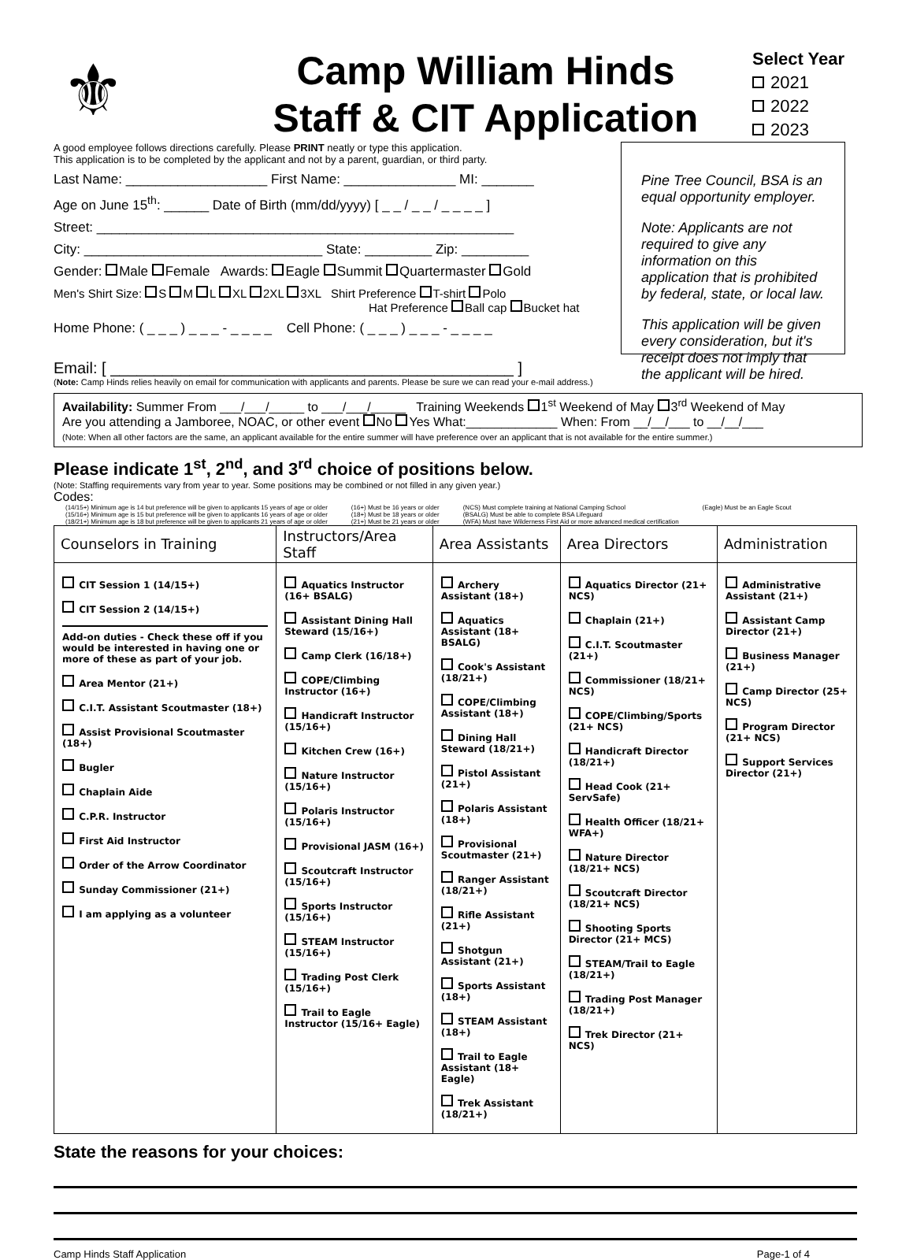⚜
Camp William Hinds
Staff & CIT Application
Select Year
2021
2022
2023
A good employee follows directions carefully. Please PRINT neatly or type this application.
This application is to be completed by the applicant and not by a parent, guardian, or third party.
Last Name: ___________________ First Name: _______________ MI: _______
Age on June 15<sup>th</sup>: ______ Date of Birth (mm/dd/yyyy) [ _ _ / _ _ / _ _ _ _ ]
Street: ________________________________________________________
City: ________________________________ State: _________ Zip: _________
Gender: Male Female Awards: Eagle Summit Quartermaster Gold
Men's Shirt Size: S M L XL 2XL 3XL Shirt Preference T-shirt Polo
Hat Preference Ball cap Bucket hat
Home Phone: ( _ _ _ ) _ _ _ - _ _ _ _ Cell Phone: ( _ _ _ ) _ _ _ - _ _ _ _
Pine Tree Council, BSA is an equal opportunity employer.
Note: Applicants are not required to give any information on this application that is prohibited by federal, state, or local law.
This application will be given every consideration, but it's receipt does not imply that the applicant will be hired.
Email: [ ______________________________________________ ]
(Note: Camp Hinds relies heavily on email for communication with applicants and parents. Please be sure we can read your e-mail address.)
Availability: Summer From ___/___/_____ to ___/___/_____ Training Weekends 1<sup>st</sup> Weekend of May 3<sup>rd</sup> Weekend of May
Are you attending a Jamboree, NOAC, or other event No Yes What:_____________ When: From __/__/___ to __/__/___
(Note: When all other factors are the same, an applicant available for the entire summer will have preference over an applicant that is not available for the entire summer.)
Please indicate 1<sup>st</sup>, 2<sup>nd</sup>, and 3<sup>rd</sup> choice of positions below.
(Note: Staffing requirements vary from year to year. Some positions may be combined or not filled in any given year.)
Codes:
(14/15+) Minimum age is 14 but preference will be given to applicants 15 years of age or older
(15/16+) Minimum age is 15 but preference will be given to applicants 16 years of age or older
(18/21+) Minimum age is 18 but preference will be given to applicants 21 years of age or older
(16+) Must be 16 years or older
(18+) Must be 18 years or older
(21+) Must be 21 years or older
(NCS) Must complete training at National Camping School
(BSALG) Must be able to complete BSA Lifeguard
(WFA) Must have Wilderness First Aid or more advanced medical certification
(Eagle) Must be an Eagle Scout
| Counselors in Training | Instructors/Area Staff | Area Assistants | Area Directors | Administration |
| --- | --- | --- | --- | --- |
| CIT Session 1 (14/15+) CIT Session 2 (14/15+) Add-on duties - Check these off if you would be interested in having one or more of these as part of your job. Area Mentor (21+) C.I.T. Assistant Scoutmaster (18+) Assist Provisional Scoutmaster (18+) Bugler Chaplain Aide C.P.R. Instructor First Aid Instructor Order of the Arrow Coordinator Sunday Commissioner (21+) I am applying as a volunteer | Aquatics Instructor (16+ BSALG) Assistant Dining Hall Steward (15/16+) Camp Clerk (16/18+) COPE/Climbing Instructor (16+) Handicraft Instructor (15/16+) Kitchen Crew (16+) Nature Instructor (15/16+) Polaris Instructor (15/16+) Provisional JASM (16+) Scoutcraft Instructor (15/16+) Sports Instructor (15/16+) STEAM Instructor (15/16+) Trading Post Clerk (15/16+) Trail to Eagle Instructor (15/16+ Eagle) | Archery Assistant (18+) Aquatics Assistant (18+ BSALG) Cook's Assistant (18/21+) COPE/Climbing Assistant (18+) Dining Hall Steward (18/21+) Pistol Assistant (21+) Polaris Assistant (18+) Provisional Scoutmaster (21+) Ranger Assistant (18/21+) Rifle Assistant (21+) Shotgun Assistant (21+) Sports Assistant (18+) STEAM Assistant (18+) Trail to Eagle Assistant (18+ Eagle) Trek Assistant (18/21+) | Aquatics Director (21+ NCS) Chaplain (21+) C.I.T. Scoutmaster (21+) Commissioner (18/21+ NCS) COPE/Climbing/Sports (21+ NCS) Handicraft Director (18/21+) Head Cook (21+ ServSafe) Health Officer (18/21+ WFA+) Nature Director (18/21+ NCS) Scoutcraft Director (18/21+ NCS) Shooting Sports Director (21+ MCS) STEAM/Trail to Eagle (18/21+) Trading Post Manager (18/21+) Trek Director (21+ NCS) | Administrative Assistant (21+) Assistant Camp Director (21+) Business Manager (21+) Camp Director (25+ NCS) Program Director (21+ NCS) Support Services Director (21+) |
State the reasons for your choices:
Camp Hinds Staff Application Page-1 of 4